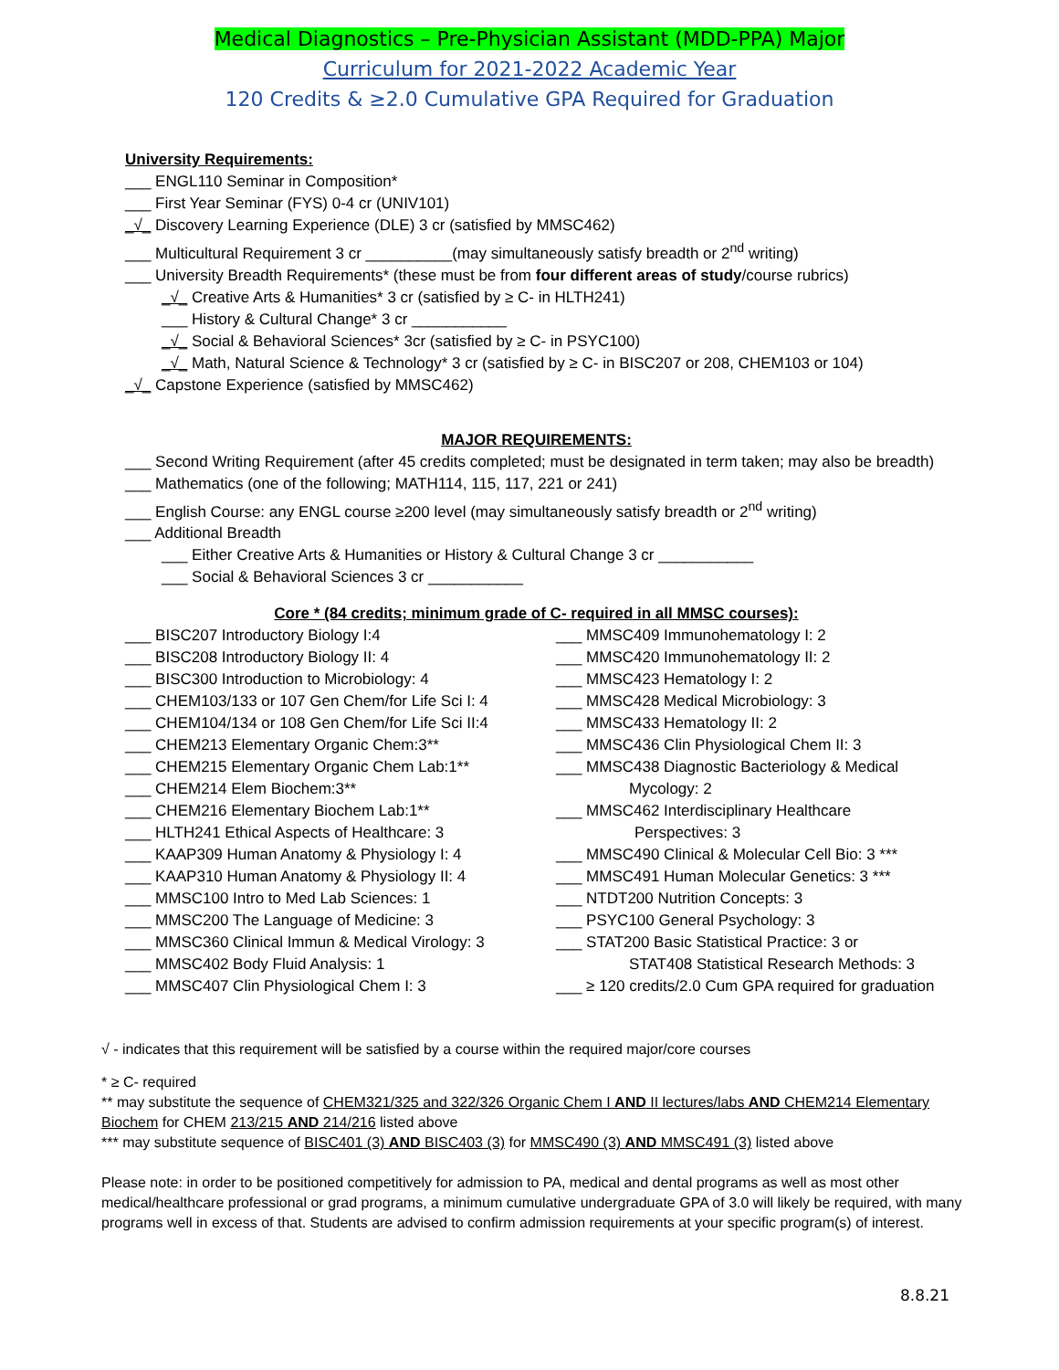Medical Diagnostics – Pre-Physician Assistant (MDD-PPA) Major
Curriculum for 2021-2022 Academic Year
120 Credits & ≥2.0 Cumulative GPA Required for Graduation
University Requirements:
___ ENGL110 Seminar in Composition*
___ First Year Seminar (FYS) 0-4 cr (UNIV101)
_√_ Discovery Learning Experience (DLE) 3 cr (satisfied by MMSC462)
___ Multicultural Requirement 3 cr __________(may simultaneously satisfy breadth or 2<sup>nd</sup> writing)
___ University Breadth Requirements* (these must be from four different areas of study/course rubrics)
_√_ Creative Arts & Humanities* 3 cr (satisfied by ≥ C- in HLTH241)
___ History & Cultural Change* 3 cr ___________
_√_ Social & Behavioral Sciences* 3cr (satisfied by ≥ C- in PSYC100)
_√_ Math, Natural Science & Technology* 3 cr (satisfied by ≥ C- in BISC207 or 208, CHEM103 or 104)
_√_ Capstone Experience (satisfied by MMSC462)
MAJOR REQUIREMENTS:
___ Second Writing Requirement (after 45 credits completed; must be designated in term taken; may also be breadth)
___ Mathematics (one of the following; MATH114, 115, 117, 221 or 241)
___ English Course: any ENGL course ≥200 level (may simultaneously satisfy breadth or 2<sup>nd</sup> writing)
___ Additional Breadth
___ Either Creative Arts & Humanities or History & Cultural Change 3 cr ___________
___ Social & Behavioral Sciences 3 cr ___________
Core * (84 credits; minimum grade of C- required in all MMSC courses):
___ BISC207 Introductory Biology I:4
___ BISC208 Introductory Biology II: 4
___ BISC300 Introduction to Microbiology: 4
___ CHEM103/133 or 107 Gen Chem/for Life Sci I: 4
___ CHEM104/134 or 108 Gen Chem/for Life Sci II:4
___ CHEM213 Elementary Organic Chem:3**
___ CHEM215 Elementary Organic Chem Lab:1**
___ CHEM214 Elem Biochem:3**
___ CHEM216 Elementary Biochem Lab:1**
___ HLTH241 Ethical Aspects of Healthcare: 3
___ KAAP309 Human Anatomy & Physiology I: 4
___ KAAP310 Human Anatomy & Physiology II: 4
___ MMSC100 Intro to Med Lab Sciences: 1
___ MMSC200 The Language of Medicine: 3
___ MMSC360 Clinical Immun & Medical Virology: 3
___ MMSC402 Body Fluid Analysis: 1
___ MMSC407 Clin Physiological Chem I: 3
___ MMSC409 Immunohematology I: 2
___ MMSC420 Immunohematology II: 2
___ MMSC423 Hematology I: 2
___ MMSC428 Medical Microbiology: 3
___ MMSC433 Hematology II: 2
___ MMSC436 Clin Physiological Chem II: 3
___ MMSC438 Diagnostic Bacteriology & Medical
Mycology: 2
___ MMSC462 Interdisciplinary Healthcare
Perspectives: 3
___ MMSC490 Clinical & Molecular Cell Bio: 3 ***
___ MMSC491 Human Molecular Genetics: 3 ***
___ NTDT200 Nutrition Concepts: 3
___ PSYC100 General Psychology: 3
___ STAT200 Basic Statistical Practice: 3 or
STAT408 Statistical Research Methods: 3
___ ≥ 120 credits/2.0 Cum GPA required for graduation
√ - indicates that this requirement will be satisfied by a course within the required major/core courses
* ≥ C- required
** may substitute the sequence of CHEM321/325 and 322/326 Organic Chem I AND II lectures/labs AND CHEM214 Elementary Biochem for CHEM 213/215 AND 214/216 listed above
*** may substitute sequence of BISC401 (3) AND BISC403 (3) for MMSC490 (3) AND MMSC491 (3) listed above
Please note: in order to be positioned competitively for admission to PA, medical and dental programs as well as most other medical/healthcare professional or grad programs, a minimum cumulative undergraduate GPA of 3.0 will likely be required, with many programs well in excess of that. Students are advised to confirm admission requirements at your specific program(s) of interest.
8.8.21